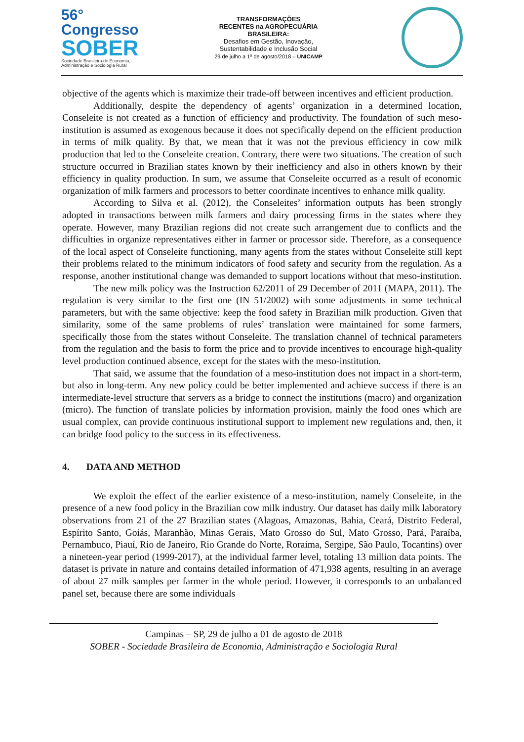56° Congresso
SOBER
Sociedade Brasileira de Economia, Administração e Sociologia Rural
TRANSFORMAÇÕES
RECENTES na AGROPECUÁRIA
BRASILEIRA:
Desafios em Gestão, Inovação,
Sustentabilidade e Inclusão Social
29 de julho a 1º de agosto/2018 – UNICAMP
objective of the agents which is maximize their trade-off between incentives and efficient production.
Additionally, despite the dependency of agents’ organization in a determined location, Conseleite is not created as a function of efficiency and productivity. The foundation of such meso-institution is assumed as exogenous because it does not specifically depend on the efficient production in terms of milk quality. By that, we mean that it was not the previous efficiency in cow milk production that led to the Conseleite creation. Contrary, there were two situations. The creation of such structure occurred in Brazilian states known by their inefficiency and also in others known by their efficiency in quality production. In sum, we assume that Conseleite occurred as a result of economic organization of milk farmers and processors to better coordinate incentives to enhance milk quality.
According to Silva et al. (2012), the Conseleites’ information outputs has been strongly adopted in transactions between milk farmers and dairy processing firms in the states where they operate. However, many Brazilian regions did not create such arrangement due to conflicts and the difficulties in organize representatives either in farmer or processor side. Therefore, as a consequence of the local aspect of Conseleite functioning, many agents from the states without Conseleite still kept their problems related to the minimum indicators of food safety and security from the regulation. As a response, another institutional change was demanded to support locations without that meso-institution.
The new milk policy was the Instruction 62/2011 of 29 December of 2011 (MAPA, 2011). The regulation is very similar to the first one (IN 51/2002) with some adjustments in some technical parameters, but with the same objective: keep the food safety in Brazilian milk production. Given that similarity, some of the same problems of rules’ translation were maintained for some farmers, specifically those from the states without Conseleite. The translation channel of technical parameters from the regulation and the basis to form the price and to provide incentives to encourage high-quality level production continued absence, except for the states with the meso-institution.
That said, we assume that the foundation of a meso-institution does not impact in a short-term, but also in long-term. Any new policy could be better implemented and achieve success if there is an intermediate-level structure that servers as a bridge to connect the institutions (macro) and organization (micro). The function of translate policies by information provision, mainly the food ones which are usual complex, can provide continuous institutional support to implement new regulations and, then, it can bridge food policy to the success in its effectiveness.
4. DATA AND METHOD
We exploit the effect of the earlier existence of a meso-institution, namely Conseleite, in the presence of a new food policy in the Brazilian cow milk industry. Our dataset has daily milk laboratory observations from 21 of the 27 Brazilian states (Alagoas, Amazonas, Bahia, Ceará, Distrito Federal, Espírito Santo, Goiás, Maranhão, Minas Gerais, Mato Grosso do Sul, Mato Grosso, Pará, Paraíba, Pernambuco, Piauí, Rio de Janeiro, Rio Grande do Norte, Roraima, Sergipe, São Paulo, Tocantins) over a nineteen-year period (1999-2017), at the individual farmer level, totaling 13 million data points. The dataset is private in nature and contains detailed information of 471,938 agents, resulting in an average of about 27 milk samples per farmer in the whole period. However, it corresponds to an unbalanced panel set, because there are some individuals
Campinas – SP, 29 de julho a 01 de agosto de 2018
SOBER - Sociedade Brasileira de Economia, Administração e Sociologia Rural